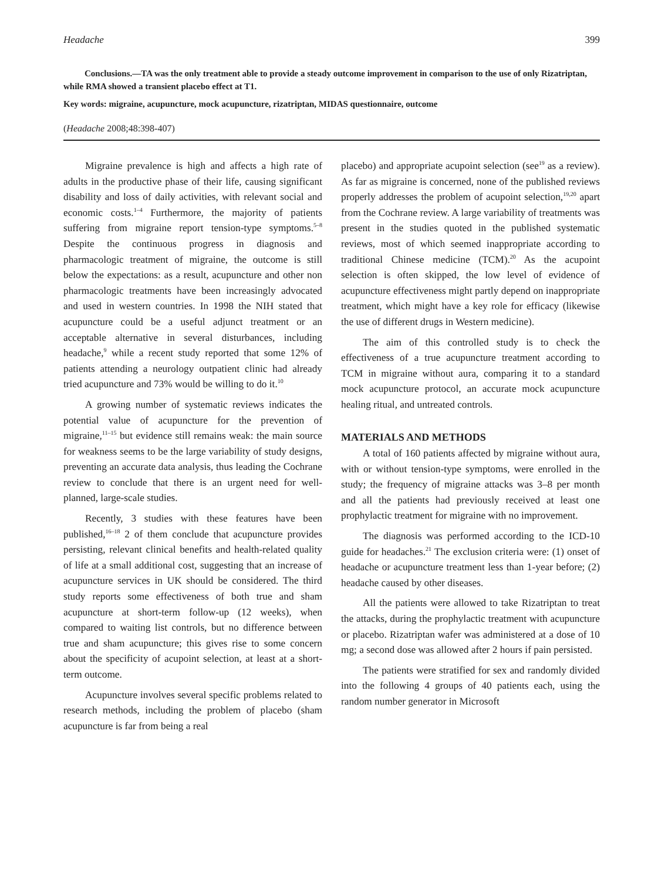Headache 399
Conclusions.—TA was the only treatment able to provide a steady outcome improvement in comparison to the use of only Rizatriptan, while RMA showed a transient placebo effect at T1.
Key words: migraine, acupuncture, mock acupuncture, rizatriptan, MIDAS questionnaire, outcome
(Headache 2008;48:398-407)
Migraine prevalence is high and affects a high rate of adults in the productive phase of their life, causing significant disability and loss of daily activities, with relevant social and economic costs.<sup>1–4</sup> Furthermore, the majority of patients suffering from migraine report tension-type symptoms.<sup>5–8</sup> Despite the continuous progress in diagnosis and pharmacologic treatment of migraine, the outcome is still below the expectations: as a result, acupuncture and other non pharmacologic treatments have been increasingly advocated and used in western countries. In 1998 the NIH stated that acupuncture could be a useful adjunct treatment or an acceptable alternative in several disturbances, including headache,<sup>9</sup> while a recent study reported that some 12% of patients attending a neurology outpatient clinic had already tried acupuncture and 73% would be willing to do it.<sup>10</sup>
A growing number of systematic reviews indicates the potential value of acupuncture for the prevention of migraine,<sup>11–15</sup> but evidence still remains weak: the main source for weakness seems to be the large variability of study designs, preventing an accurate data analysis, thus leading the Cochrane review to conclude that there is an urgent need for well-planned, large-scale studies.
Recently, 3 studies with these features have been published,<sup>16–18</sup> 2 of them conclude that acupuncture provides persisting, relevant clinical benefits and health-related quality of life at a small additional cost, suggesting that an increase of acupuncture services in UK should be considered. The third study reports some effectiveness of both true and sham acupuncture at short-term follow-up (12 weeks), when compared to waiting list controls, but no difference between true and sham acupuncture; this gives rise to some concern about the specificity of acupoint selection, at least at a short-term outcome.
Acupuncture involves several specific problems related to research methods, including the problem of placebo (sham acupuncture is far from being a real
placebo) and appropriate acupoint selection (see<sup>19</sup> as a review). As far as migraine is concerned, none of the published reviews properly addresses the problem of acupoint selection,<sup>19,20</sup> apart from the Cochrane review. A large variability of treatments was present in the studies quoted in the published systematic reviews, most of which seemed inappropriate according to traditional Chinese medicine (TCM).<sup>20</sup> As the acupoint selection is often skipped, the low level of evidence of acupuncture effectiveness might partly depend on inappropriate treatment, which might have a key role for efficacy (likewise the use of different drugs in Western medicine).
The aim of this controlled study is to check the effectiveness of a true acupuncture treatment according to TCM in migraine without aura, comparing it to a standard mock acupuncture protocol, an accurate mock acupuncture healing ritual, and untreated controls.
MATERIALS AND METHODS
A total of 160 patients affected by migraine without aura, with or without tension-type symptoms, were enrolled in the study; the frequency of migraine attacks was 3–8 per month and all the patients had previously received at least one prophylactic treatment for migraine with no improvement.
The diagnosis was performed according to the ICD-10 guide for headaches.<sup>21</sup> The exclusion criteria were: (1) onset of headache or acupuncture treatment less than 1-year before; (2) headache caused by other diseases.
All the patients were allowed to take Rizatriptan to treat the attacks, during the prophylactic treatment with acupuncture or placebo. Rizatriptan wafer was administered at a dose of 10 mg; a second dose was allowed after 2 hours if pain persisted.
The patients were stratified for sex and randomly divided into the following 4 groups of 40 patients each, using the random number generator in Microsoft